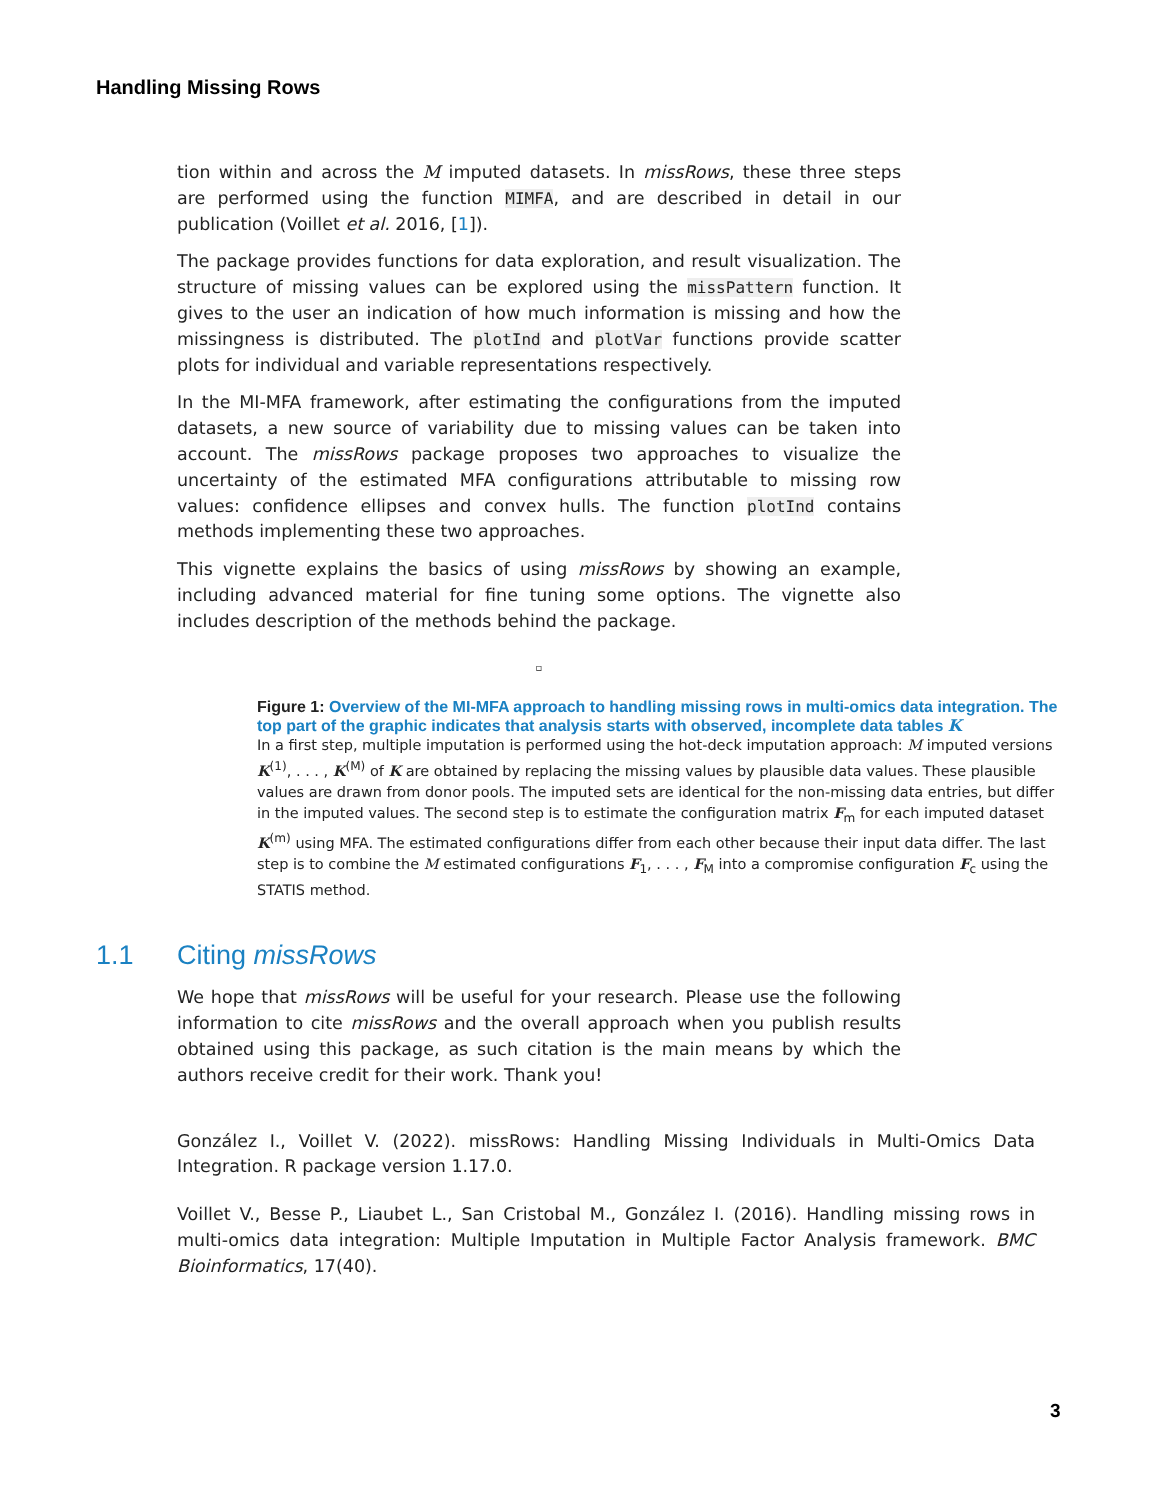Handling Missing Rows
tion within and across the M imputed datasets. In missRows, these three steps are performed using the function MIMFA, and are described in detail in our publication (Voillet et al. 2016, [1]).
The package provides functions for data exploration, and result visualization. The structure of missing values can be explored using the missPattern function. It gives to the user an indication of how much information is missing and how the missingness is distributed. The plotInd and plotVar functions provide scatter plots for individual and variable representations respectively.
In the MI-MFA framework, after estimating the configurations from the imputed datasets, a new source of variability due to missing values can be taken into account. The missRows package proposes two approaches to visualize the uncertainty of the estimated MFA configurations attributable to missing row values: confidence ellipses and convex hulls. The function plotInd contains methods implementing these two approaches.
This vignette explains the basics of using missRows by showing an example, including advanced material for fine tuning some options. The vignette also includes description of the methods behind the package.
▫
Figure 1: Overview of the MI-MFA approach to handling missing rows in multi-omics data integration. The top part of the graphic indicates that analysis starts with observed, incomplete data tables K
In a first step, multiple imputation is performed using the hot-deck imputation approach: M imputed versions K<sup>(1)</sup>, . . . , K<sup>(M)</sup> of K are obtained by replacing the missing values by plausible data values. These plausible values are drawn from donor pools. The imputed sets are identical for the non-missing data entries, but differ in the imputed values. The second step is to estimate the configuration matrix F<sub>m</sub> for each imputed dataset K<sup>(m)</sup> using MFA. The estimated configurations differ from each other because their input data differ. The last step is to combine the M estimated configurations F<sub>1</sub>, . . . , F<sub>M</sub> into a compromise configuration F<sub>c</sub> using the STATIS method.
1.1 Citing missRows
We hope that missRows will be useful for your research. Please use the following information to cite missRows and the overall approach when you publish results obtained using this package, as such citation is the main means by which the authors receive credit for their work. Thank you!
González I., Voillet V. (2022). missRows: Handling Missing Individuals in Multi-Omics Data Integration. R package version 1.17.0.
Voillet V., Besse P., Liaubet L., San Cristobal M., González I. (2016). Handling missing rows in multi-omics data integration: Multiple Imputation in Multiple Factor Analysis framework. BMC Bioinformatics, 17(40).
3